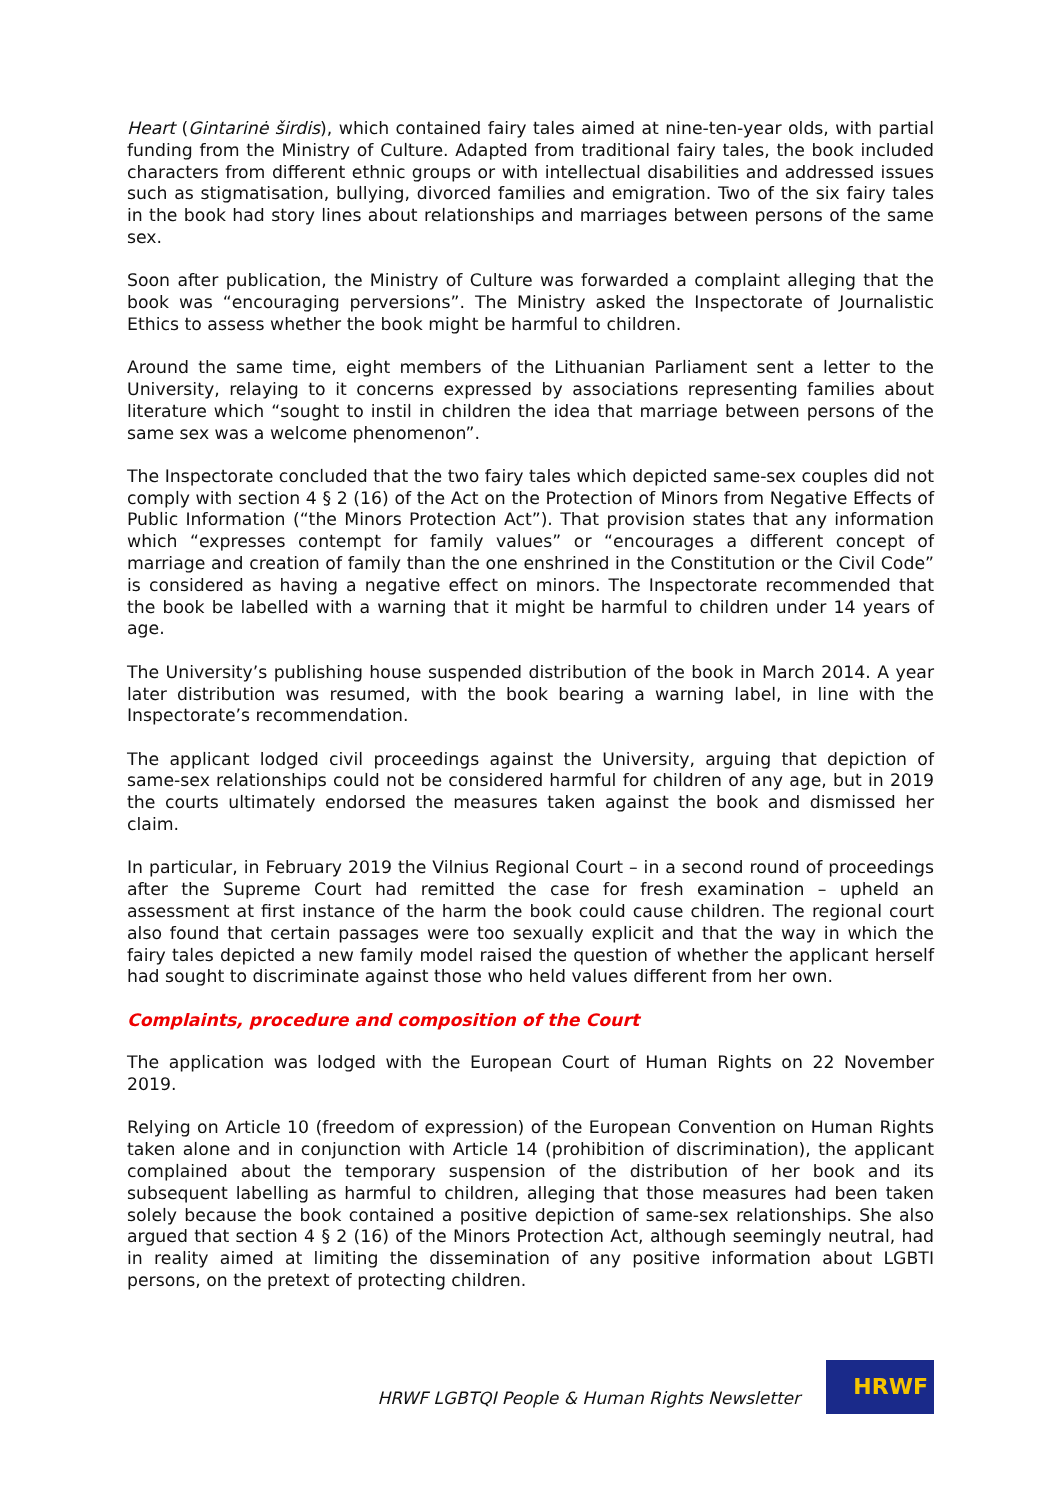Heart (Gintarinė širdis), which contained fairy tales aimed at nine-ten-year olds, with partial funding from the Ministry of Culture. Adapted from traditional fairy tales, the book included characters from different ethnic groups or with intellectual disabilities and addressed issues such as stigmatisation, bullying, divorced families and emigration. Two of the six fairy tales in the book had story lines about relationships and marriages between persons of the same sex.
Soon after publication, the Ministry of Culture was forwarded a complaint alleging that the book was “encouraging perversions”. The Ministry asked the Inspectorate of Journalistic Ethics to assess whether the book might be harmful to children.
Around the same time, eight members of the Lithuanian Parliament sent a letter to the University, relaying to it concerns expressed by associations representing families about literature which “sought to instil in children the idea that marriage between persons of the same sex was a welcome phenomenon”.
The Inspectorate concluded that the two fairy tales which depicted same-sex couples did not comply with section 4 § 2 (16) of the Act on the Protection of Minors from Negative Effects of Public Information (“the Minors Protection Act”). That provision states that any information which “expresses contempt for family values” or “encourages a different concept of marriage and creation of family than the one enshrined in the Constitution or the Civil Code” is considered as having a negative effect on minors. The Inspectorate recommended that the book be labelled with a warning that it might be harmful to children under 14 years of age.
The University’s publishing house suspended distribution of the book in March 2014. A year later distribution was resumed, with the book bearing a warning label, in line with the Inspectorate’s recommendation.
The applicant lodged civil proceedings against the University, arguing that depiction of same-sex relationships could not be considered harmful for children of any age, but in 2019 the courts ultimately endorsed the measures taken against the book and dismissed her claim.
In particular, in February 2019 the Vilnius Regional Court – in a second round of proceedings after the Supreme Court had remitted the case for fresh examination – upheld an assessment at first instance of the harm the book could cause children. The regional court also found that certain passages were too sexually explicit and that the way in which the fairy tales depicted a new family model raised the question of whether the applicant herself had sought to discriminate against those who held values different from her own.
Complaints, procedure and composition of the Court
The application was lodged with the European Court of Human Rights on 22 November 2019.
Relying on Article 10 (freedom of expression) of the European Convention on Human Rights taken alone and in conjunction with Article 14 (prohibition of discrimination), the applicant complained about the temporary suspension of the distribution of her book and its subsequent labelling as harmful to children, alleging that those measures had been taken solely because the book contained a positive depiction of same-sex relationships. She also argued that section 4 § 2 (16) of the Minors Protection Act, although seemingly neutral, had in reality aimed at limiting the dissemination of any positive information about LGBTI persons, on the pretext of protecting children.
HRWF LGBTQI People & Human Rights Newsletter
HRWF